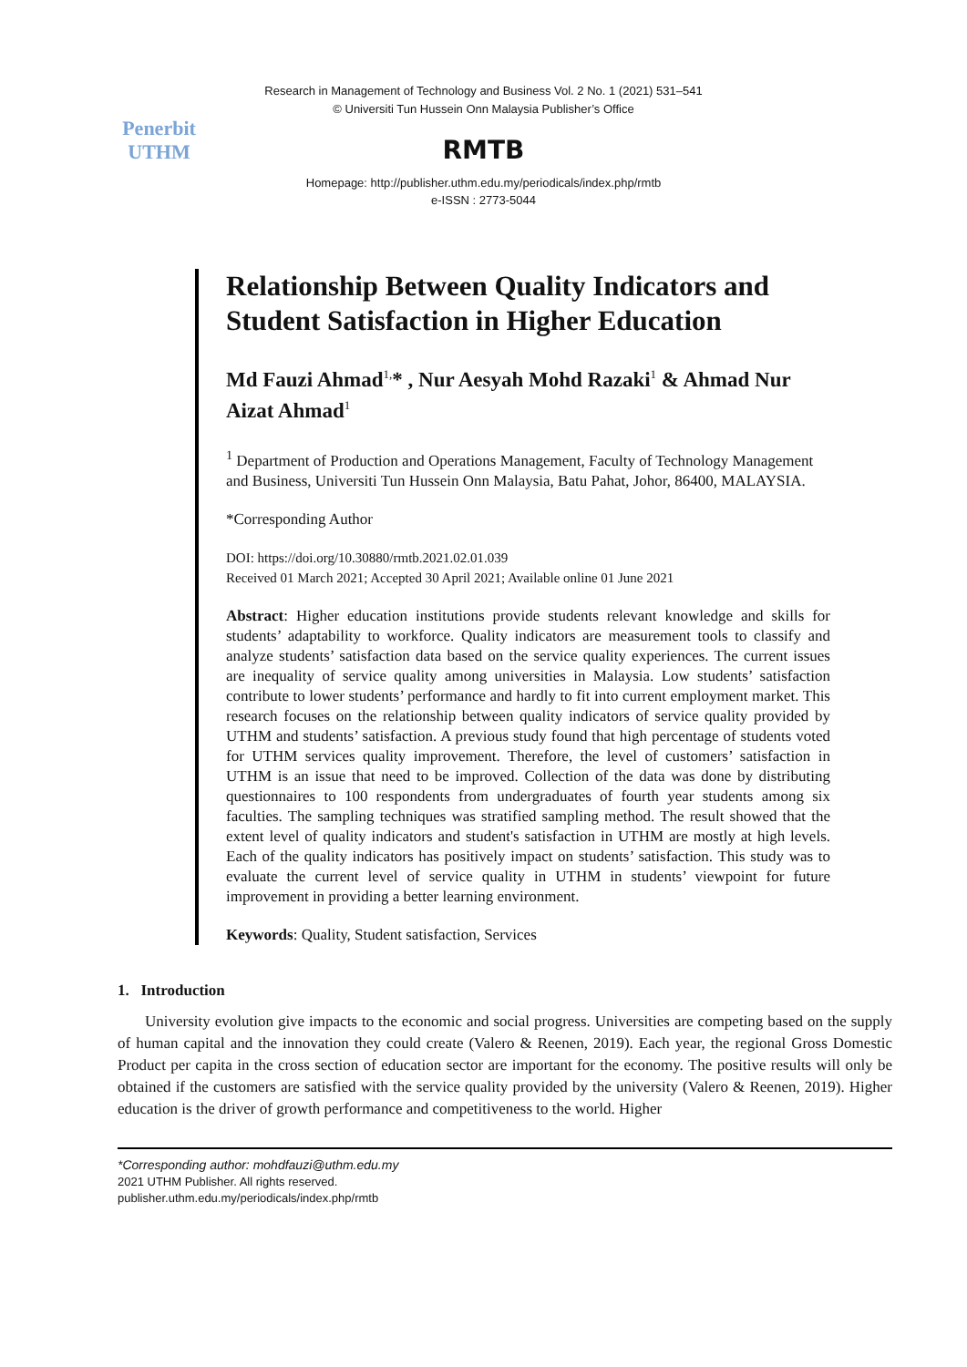Penerbit
UTHM
Research in Management of Technology and Business Vol. 2 No. 1 (2021) 531–541
© Universiti Tun Hussein Onn Malaysia Publisher’s Office
RMTB
Homepage: http://publisher.uthm.edu.my/periodicals/index.php/rmtb
e-ISSN : 2773-5044
Relationship Between Quality Indicators and Student Satisfaction in Higher Education
Md Fauzi Ahmad<sup>1,</sup>* , Nur Aesyah Mohd Razaki<sup>1</sup> & Ahmad Nur Aizat Ahmad<sup>1</sup>
<sup>1</sup> Department of Production and Operations Management, Faculty of Technology Management and Business, Universiti Tun Hussein Onn Malaysia, Batu Pahat, Johor, 86400, MALAYSIA.
*Corresponding Author
DOI: https://doi.org/10.30880/rmtb.2021.02.01.039
Received 01 March 2021; Accepted 30 April 2021; Available online 01 June 2021
Abstract: Higher education institutions provide students relevant knowledge and skills for students’ adaptability to workforce. Quality indicators are measurement tools to classify and analyze students’ satisfaction data based on the service quality experiences. The current issues are inequality of service quality among universities in Malaysia. Low students’ satisfaction contribute to lower students’ performance and hardly to fit into current employment market. This research focuses on the relationship between quality indicators of service quality provided by UTHM and students’ satisfaction. A previous study found that high percentage of students voted for UTHM services quality improvement. Therefore, the level of customers’ satisfaction in UTHM is an issue that need to be improved. Collection of the data was done by distributing questionnaires to 100 respondents from undergraduates of fourth year students among six faculties. The sampling techniques was stratified sampling method. The result showed that the extent level of quality indicators and student's satisfaction in UTHM are mostly at high levels. Each of the quality indicators has positively impact on students’ satisfaction. This study was to evaluate the current level of service quality in UTHM in students’ viewpoint for future improvement in providing a better learning environment.
Keywords: Quality, Student satisfaction, Services
1. Introduction
University evolution give impacts to the economic and social progress. Universities are competing based on the supply of human capital and the innovation they could create (Valero & Reenen, 2019). Each year, the regional Gross Domestic Product per capita in the cross section of education sector are important for the economy. The positive results will only be obtained if the customers are satisfied with the service quality provided by the university (Valero & Reenen, 2019). Higher education is the driver of growth performance and competitiveness to the world. Higher
*Corresponding author: mohdfauzi@uthm.edu.my
2021 UTHM Publisher. All rights reserved.
publisher.uthm.edu.my/periodicals/index.php/rmtb